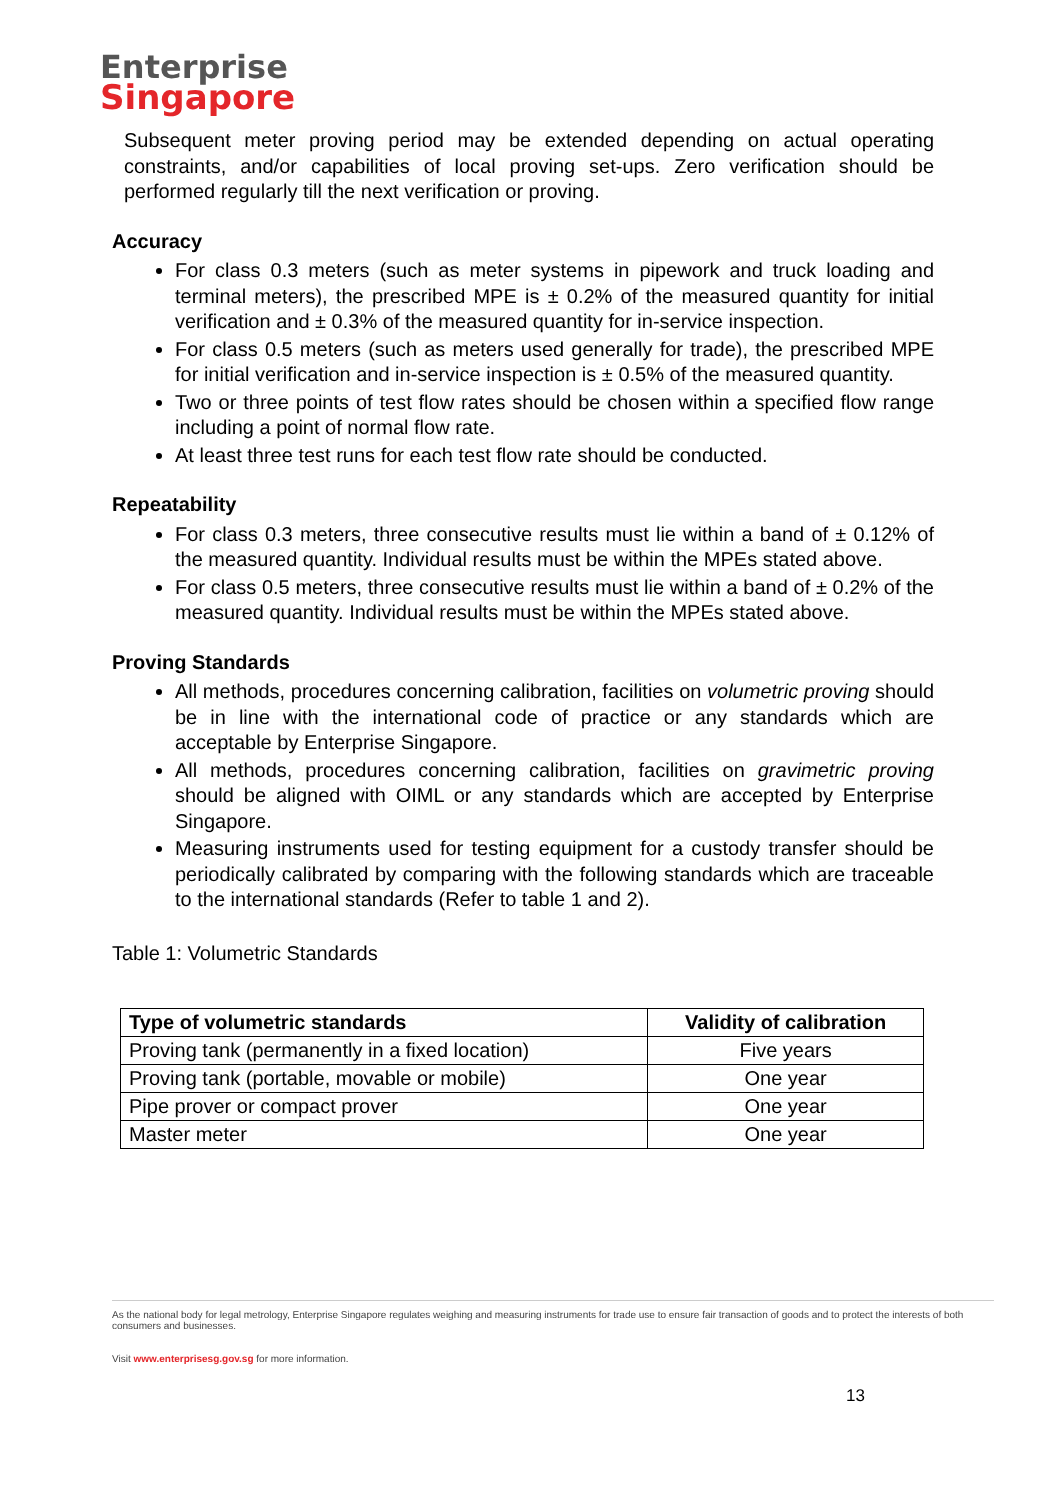Enterprise
Singapore
Subsequent meter proving period may be extended depending on actual operating constraints, and/or capabilities of local proving set-ups. Zero verification should be performed regularly till the next verification or proving.
Accuracy
For class 0.3 meters (such as meter systems in pipework and truck loading and terminal meters), the prescribed MPE is ± 0.2% of the measured quantity for initial verification and ± 0.3% of the measured quantity for in-service inspection.
For class 0.5 meters (such as meters used generally for trade), the prescribed MPE for initial verification and in-service inspection is ± 0.5% of the measured quantity.
Two or three points of test flow rates should be chosen within a specified flow range including a point of normal flow rate.
At least three test runs for each test flow rate should be conducted.
Repeatability
For class 0.3 meters, three consecutive results must lie within a band of ± 0.12% of the measured quantity. Individual results must be within the MPEs stated above.
For class 0.5 meters, three consecutive results must lie within a band of ± 0.2% of the measured quantity. Individual results must be within the MPEs stated above.
Proving Standards
All methods, procedures concerning calibration, facilities on volumetric proving should be in line with the international code of practice or any standards which are acceptable by Enterprise Singapore.
All methods, procedures concerning calibration, facilities on gravimetric proving should be aligned with OIML or any standards which are accepted by Enterprise Singapore.
Measuring instruments used for testing equipment for a custody transfer should be periodically calibrated by comparing with the following standards which are traceable to the international standards (Refer to table 1 and 2).
Table 1: Volumetric Standards
| Type of volumetric standards | Validity of calibration |
| --- | --- |
| Proving tank (permanently in a fixed location) | Five years |
| Proving tank (portable, movable or mobile) | One year |
| Pipe prover or compact prover | One year |
| Master meter | One year |
As the national body for legal metrology, Enterprise Singapore regulates weighing and measuring instruments for trade use to ensure fair transaction of goods and to protect the interests of both consumers and businesses.
Visit www.enterprisesg.gov.sg for more information.
13